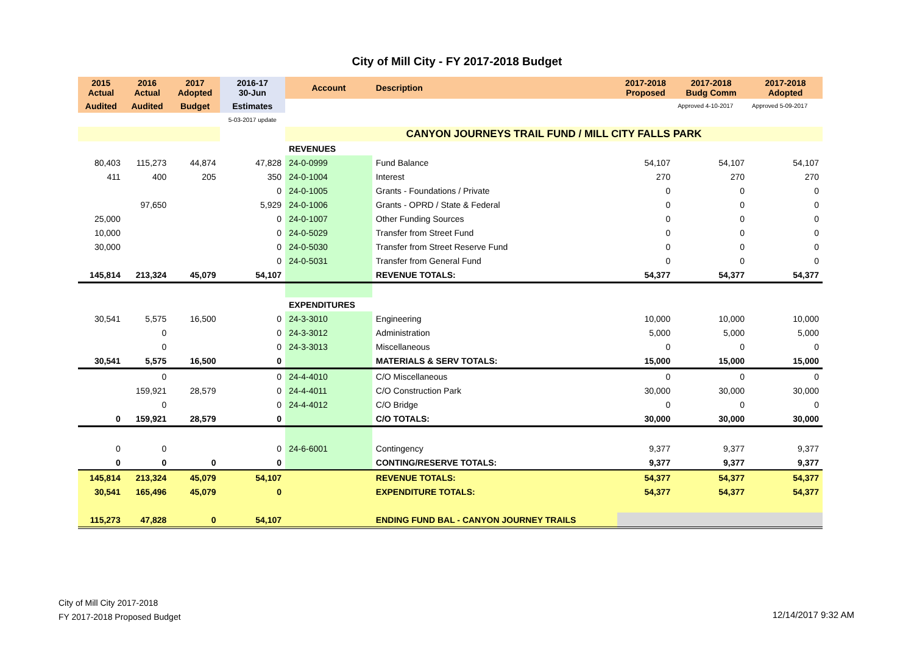City of Mill City - FY 2017-2018 Budget
| 2015 Actual | 2016 Actual | 2017 Adopted | 2016-17 30-Jun | Account | Description | 2017-2018 Proposed | 2017-2018 Budg Comm | 2017-2018 Adopted |
| --- | --- | --- | --- | --- | --- | --- | --- | --- |
| Audited | Audited | Budget | Estimates | | | | Approved 4-10-2017 | Approved 5-09-2017 |
| | | | 5-03-2017 update | | | | | |
| | | | | CANYON JOURNEYS TRAIL FUND / MILL CITY FALLS PARK | | | | |
| | | | | REVENUES | | | | |
| 80,403 | 115,273 | 44,874 | 47,828 | 24-0-0999 | Fund Balance | 54,107 | 54,107 | 54,107 |
| 411 | 400 | 205 | 350 | 24-0-1004 | Interest | 270 | 270 | 270 |
| | | | 0 | 24-0-1005 | Grants - Foundations / Private | 0 | 0 | 0 |
| | 97,650 | | 5,929 | 24-0-1006 | Grants - OPRD / State & Federal | 0 | 0 | 0 |
| 25,000 | | | 0 | 24-0-1007 | Other Funding Sources | 0 | 0 | 0 |
| 10,000 | | | 0 | 24-0-5029 | Transfer from Street Fund | 0 | 0 | 0 |
| 30,000 | | | 0 | 24-0-5030 | Transfer from Street Reserve Fund | 0 | 0 | 0 |
| | | | 0 | 24-0-5031 | Transfer from General Fund | 0 | 0 | 0 |
| 145,814 | 213,324 | 45,079 | 54,107 | | REVENUE TOTALS: | 54,377 | 54,377 | 54,377 |
| | | | | EXPENDITURES | | | | |
| 30,541 | 5,575 | 16,500 | 0 | 24-3-3010 | Engineering | 10,000 | 10,000 | 10,000 |
| | 0 | | 0 | 24-3-3012 | Administration | 5,000 | 5,000 | 5,000 |
| | 0 | | 0 | 24-3-3013 | Miscellaneous | 0 | 0 | 0 |
| 30,541 | 5,575 | 16,500 | 0 | | MATERIALS & SERV TOTALS: | 15,000 | 15,000 | 15,000 |
| | 0 | | 0 | 24-4-4010 | C/O Miscellaneous | 0 | 0 | 0 |
| | 159,921 | 28,579 | 0 | 24-4-4011 | C/O Construction Park | 30,000 | 30,000 | 30,000 |
| | 0 | | 0 | 24-4-4012 | C/O Bridge | 0 | 0 | 0 |
| 0 | 159,921 | 28,579 | 0 | | C/O TOTALS: | 30,000 | 30,000 | 30,000 |
| 0 | 0 | | 0 | 24-6-6001 | Contingency | 9,377 | 9,377 | 9,377 |
| 0 | 0 | 0 | 0 | | CONTING/RESERVE TOTALS: | 9,377 | 9,377 | 9,377 |
| 145,814 | 213,324 | 45,079 | 54,107 | | REVENUE TOTALS: | 54,377 | 54,377 | 54,377 |
| 30,541 | 165,496 | 45,079 | 0 | | EXPENDITURE TOTALS: | 54,377 | 54,377 | 54,377 |
| 115,273 | 47,828 | 0 | 54,107 | | ENDING FUND BAL - CANYON JOURNEY TRAILS | | | |
City of Mill City 2017-2018
FY 2017-2018 Proposed Budget
12/14/2017 9:32 AM